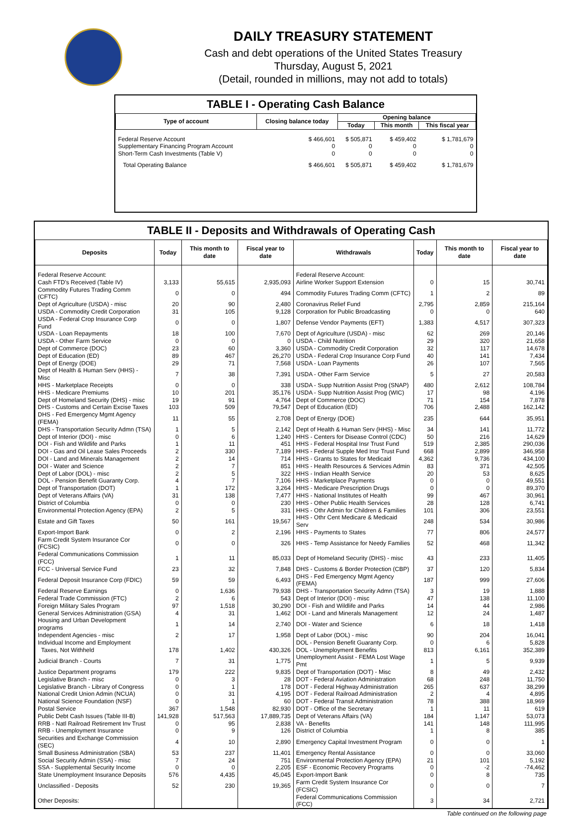DAILY TREASURY STATEMENT
Cash and debt operations of the United States Treasury
Thursday, August 5, 2021
(Detail, rounded in millions, may not add to totals)
TABLE I - Operating Cash Balance
| Type of account | Closing balance today | Opening balance | | |
| --- | --- | --- | --- | --- |
| | | Today | This month | This fiscal year |
| Federal Reserve Account Supplementary Financing Program Account Short-Term Cash Investments (Table V) | $ 466,601 0 0 | $ 505,871 0 0 | $ 459,402 0 0 | $ 1,781,679 0 0 |
| Total Operating Balance | $ 466,601 | $ 505,871 | $ 459,402 | $ 1,781,679 |
TABLE II - Deposits and Withdrawals of Operating Cash
| Deposits | Today | This month to date | Fiscal year to date | Withdrawals | Today | This month to date | Fiscal year to date |
| --- | --- | --- | --- | --- | --- | --- | --- |
| Federal Reserve Account: | | | | Federal Reserve Account: | | | |
| Cash FTD's Received (Table IV) | 3,133 | 55,615 | 2,935,093 | Airline Worker Support Extension | 0 | 15 | 30,741 |
| Commodity Futures Trading Comm (CFTC) | 0 | 0 | 494 | Commodity Futures Trading Comm (CFTC) | 1 | 2 | 89 |
| Dept of Agriculture (USDA) - misc | 20 | 90 | 2,480 | Coronavirus Relief Fund | 2,795 | 2,859 | 215,164 |
| USDA - Commodity Credit Corporation | 31 | 105 | 9,128 | Corporation for Public Broadcasting | 0 | 0 | 640 |
| USDA - Federal Crop Insurance Corp Fund | 0 | 0 | 1,807 | Defense Vendor Payments (EFT) | 1,383 | 4,517 | 307,323 |
| USDA - Loan Repayments | 18 | 100 | 7,670 | Dept of Agriculture (USDA) - misc | 62 | 269 | 20,146 |
| USDA - Other Farm Service | 0 | 0 | 0 | USDA - Child Nutrition | 29 | 320 | 21,658 |
| Dept of Commerce (DOC) | 23 | 60 | 3,360 | USDA - Commodity Credit Corporation | 32 | 117 | 14,678 |
| Dept of Education (ED) | 89 | 467 | 26,270 | USDA - Federal Crop Insurance Corp Fund | 40 | 141 | 7,434 |
| Dept of Energy (DOE) | 29 | 71 | 7,568 | USDA - Loan Payments | 26 | 107 | 7,565 |
| Dept of Health & Human Serv (HHS) - Misc | 7 | 38 | 7,391 | USDA - Other Farm Service | 5 | 27 | 20,583 |
| HHS - Marketplace Receipts | 0 | 0 | 338 | USDA - Supp Nutrition Assist Prog (SNAP) | 480 | 2,612 | 108,784 |
| HHS - Medicare Premiums | 10 | 201 | 35,176 | USDA - Supp Nutrition Assist Prog (WIC) | 17 | 98 | 4,196 |
| Dept of Homeland Security (DHS) - misc | 19 | 91 | 4,764 | Dept of Commerce (DOC) | 71 | 154 | 7,878 |
| DHS - Customs and Certain Excise Taxes | 103 | 509 | 79,547 | Dept of Education (ED) | 706 | 2,488 | 162,142 |
| DHS - Fed Emergency Mgmt Agency (FEMA) | 11 | 55 | 2,708 | Dept of Energy (DOE) | 235 | 644 | 35,951 |
| DHS - Transportation Security Admn (TSA) | 1 | 5 | 2,142 | Dept of Health & Human Serv (HHS) - Misc | 34 | 141 | 11,772 |
| Dept of Interior (DOI) - misc | 0 | 6 | 1,240 | HHS - Centers for Disease Control (CDC) | 50 | 216 | 14,629 |
| DOI - Fish and Wildlife and Parks | 1 | 11 | 451 | HHS - Federal Hospital Insr Trust Fund | 519 | 2,385 | 290,036 |
| DOI - Gas and Oil Lease Sales Proceeds | 2 | 330 | 7,189 | HHS - Federal Supple Med Insr Trust Fund | 668 | 2,899 | 346,958 |
| DOI - Land and Minerals Management | 2 | 14 | 714 | HHS - Grants to States for Medicaid | 4,362 | 9,736 | 434,100 |
| DOI - Water and Science | 2 | 7 | 851 | HHS - Health Resources & Services Admin | 83 | 371 | 42,505 |
| Dept of Labor (DOL) - misc | 2 | 5 | 322 | HHS - Indian Health Service | 20 | 53 | 8,625 |
| DOL - Pension Benefit Guaranty Corp. | 4 | 7 | 7,106 | HHS - Marketplace Payments | 0 | 0 | 49,551 |
| Dept of Transportation (DOT) | 1 | 172 | 3,264 | HHS - Medicare Prescription Drugs | 0 | 0 | 89,370 |
| Dept of Veterans Affairs (VA) | 31 | 138 | 7,477 | HHS - National Institutes of Health | 99 | 467 | 30,961 |
| District of Columbia | 0 | 0 | 230 | HHS - Other Public Health Services | 28 | 128 | 6,741 |
| Environmental Protection Agency (EPA) | 2 | 5 | 331 | HHS - Othr Admin for Children & Families | 101 | 306 | 23,551 |
| Estate and Gift Taxes | 50 | 161 | 19,567 | HHS - Othr Cent Medicare & Medicaid Serv | 248 | 534 | 30,986 |
| Export-Import Bank | 0 | 2 | 2,196 | HHS - Payments to States | 77 | 806 | 24,577 |
| Farm Credit System Insurance Cor (FCSIC) | 0 | 0 | 326 | HHS - Temp Assistance for Needy Families | 52 | 468 | 11,342 |
| Federal Communications Commission (FCC) | 1 | 11 | 85,033 | Dept of Homeland Security (DHS) - misc | 43 | 233 | 11,405 |
| FCC - Universal Service Fund | 23 | 32 | 7,848 | DHS - Customs & Border Protection (CBP) | 37 | 120 | 5,834 |
| Federal Deposit Insurance Corp (FDIC) | 59 | 59 | 6,493 | DHS - Fed Emergency Mgmt Agency (FEMA) | 187 | 999 | 27,606 |
| Federal Reserve Earnings | 0 | 1,636 | 79,938 | DHS - Transportation Security Admn (TSA) | 3 | 19 | 1,888 |
| Federal Trade Commission (FTC) | 2 | 6 | 543 | Dept of Interior (DOI) - misc | 47 | 138 | 11,100 |
| Foreign Military Sales Program | 97 | 1,518 | 30,290 | DOI - Fish and Wildlife and Parks | 14 | 44 | 2,986 |
| General Services Administration (GSA) | 4 | 31 | 1,462 | DOI - Land and Minerals Management | 12 | 24 | 1,487 |
| Housing and Urban Development programs | 1 | 14 | 2,740 | DOI - Water and Science | 6 | 18 | 1,418 |
| Independent Agencies - misc | 2 | 17 | 1,958 | Dept of Labor (DOL) - misc | 90 | 204 | 16,041 |
| Individual Income and Employment | | | | DOL - Pension Benefit Guaranty Corp. | 0 | 6 | 5,828 |
| Taxes, Not Withheld | 178 | 1,402 | 430,326 | DOL - Unemployment Benefits | 813 | 6,161 | 352,389 |
| Judicial Branch - Courts | 7 | 31 | 1,775 | Unemployment Assist - FEMA Lost Wage Pmt | 1 | 5 | 9,939 |
| Justice Department programs | 179 | 222 | 9,835 | Dept of Transportation (DOT) - Misc | 8 | 49 | 2,432 |
| Legislative Branch - misc | 0 | 3 | 28 | DOT - Federal Aviation Administration | 68 | 248 | 11,750 |
| Legislative Branch - Library of Congress | 0 | 1 | 178 | DOT - Federal Highway Administration | 265 | 637 | 38,299 |
| National Credit Union Admin (NCUA) | 0 | 31 | 4,195 | DOT - Federal Railroad Administration | 2 | 4 | 4,895 |
| National Science Foundation (NSF) | 0 | 1 | 60 | DOT - Federal Transit Administration | 78 | 388 | 18,969 |
| Postal Service | 367 | 1,548 | 82,930 | DOT - Office of the Secretary | 1 | 11 | 619 |
| Public Debt Cash Issues (Table III-B) | 141,928 | 517,563 | 17,889,735 | Dept of Veterans Affairs (VA) | 184 | 1,147 | 53,073 |
| RRB - Natl Railroad Retirement Inv Trust | 0 | 95 | 2,838 | VA - Benefits | 141 | 148 | 111,995 |
| RRB - Unemployment Insurance | 0 | 9 | 126 | District of Columbia | 1 | 8 | 385 |
| Securities and Exchange Commission (SEC) | 4 | 10 | 2,890 | Emergency Capital Investment Program | 0 | 0 | 1 |
| Small Business Administration (SBA) | 53 | 237 | 11,401 | Emergency Rental Assistance | 0 | 0 | 33,060 |
| Social Security Admin (SSA) - misc | 7 | 24 | 751 | Environmental Protection Agency (EPA) | 21 | 101 | 5,192 |
| SSA - Supplemental Security Income | 0 | 0 | 2,205 | ESF - Economic Recovery Programs | 0 | -2 | -74,462 |
| State Unemployment Insurance Deposits | 576 | 4,435 | 45,045 | Export-Import Bank | 0 | 8 | 735 |
| Unclassified - Deposits | 52 | 230 | 19,365 | Farm Credit System Insurance Cor (FCSIC) | 0 | 0 | 7 |
| Other Deposits: | | | | Federal Communications Commission (FCC) | 3 | 34 | 2,721 |
Table continued on the following page